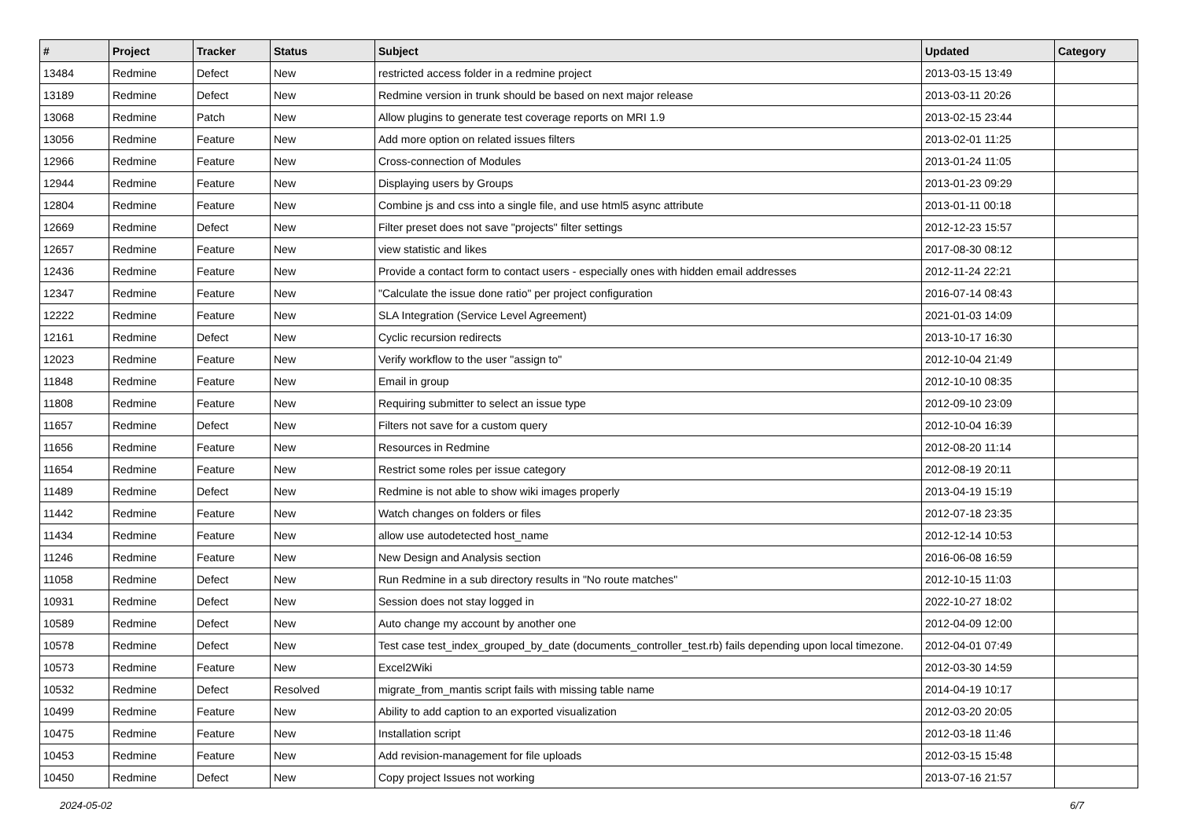| # | Project | Tracker | Status | Subject | Updated | Category |
| --- | --- | --- | --- | --- | --- | --- |
| 13484 | Redmine | Defect | New | restricted access folder in a redmine project | 2013-03-15 13:49 | |
| 13189 | Redmine | Defect | New | Redmine version in trunk should be based on next major release | 2013-03-11 20:26 | |
| 13068 | Redmine | Patch | New | Allow plugins to generate test coverage reports on MRI 1.9 | 2013-02-15 23:44 | |
| 13056 | Redmine | Feature | New | Add more option on related issues filters | 2013-02-01 11:25 | |
| 12966 | Redmine | Feature | New | Cross-connection of Modules | 2013-01-24 11:05 | |
| 12944 | Redmine | Feature | New | Displaying users by Groups | 2013-01-23 09:29 | |
| 12804 | Redmine | Feature | New | Combine js and css into a single file, and use html5 async attribute | 2013-01-11 00:18 | |
| 12669 | Redmine | Defect | New | Filter preset does not save "projects" filter settings | 2012-12-23 15:57 | |
| 12657 | Redmine | Feature | New | view statistic and likes | 2017-08-30 08:12 | |
| 12436 | Redmine | Feature | New | Provide a contact form to contact users - especially ones with hidden email addresses | 2012-11-24 22:21 | |
| 12347 | Redmine | Feature | New | "Calculate the issue done ratio" per project configuration | 2016-07-14 08:43 | |
| 12222 | Redmine | Feature | New | SLA Integration (Service Level Agreement) | 2021-01-03 14:09 | |
| 12161 | Redmine | Defect | New | Cyclic recursion redirects | 2013-10-17 16:30 | |
| 12023 | Redmine | Feature | New | Verify workflow to the user "assign to" | 2012-10-04 21:49 | |
| 11848 | Redmine | Feature | New | Email in group | 2012-10-10 08:35 | |
| 11808 | Redmine | Feature | New | Requiring submitter to select an issue type | 2012-09-10 23:09 | |
| 11657 | Redmine | Defect | New | Filters not save for a custom query | 2012-10-04 16:39 | |
| 11656 | Redmine | Feature | New | Resources in Redmine | 2012-08-20 11:14 | |
| 11654 | Redmine | Feature | New | Restrict some roles per issue category | 2012-08-19 20:11 | |
| 11489 | Redmine | Defect | New | Redmine is not able to show wiki images properly | 2013-04-19 15:19 | |
| 11442 | Redmine | Feature | New | Watch changes on folders or files | 2012-07-18 23:35 | |
| 11434 | Redmine | Feature | New | allow use autodetected host_name | 2012-12-14 10:53 | |
| 11246 | Redmine | Feature | New | New Design and Analysis section | 2016-06-08 16:59 | |
| 11058 | Redmine | Defect | New | Run Redmine in a sub directory results in "No route matches" | 2012-10-15 11:03 | |
| 10931 | Redmine | Defect | New | Session does not stay logged in | 2022-10-27 18:02 | |
| 10589 | Redmine | Defect | New | Auto change my account by another one | 2012-04-09 12:00 | |
| 10578 | Redmine | Defect | New | Test case test_index_grouped_by_date (documents_controller_test.rb) fails depending upon local timezone. | 2012-04-01 07:49 | |
| 10573 | Redmine | Feature | New | Excel2Wiki | 2012-03-30 14:59 | |
| 10532 | Redmine | Defect | Resolved | migrate_from_mantis script fails with missing table name | 2014-04-19 10:17 | |
| 10499 | Redmine | Feature | New | Ability to add caption to an exported visualization | 2012-03-20 20:05 | |
| 10475 | Redmine | Feature | New | Installation script | 2012-03-18 11:46 | |
| 10453 | Redmine | Feature | New | Add revision-management for file uploads | 2012-03-15 15:48 | |
| 10450 | Redmine | Defect | New | Copy project Issues not working | 2013-07-16 21:57 | |
2024-05-02 6/7